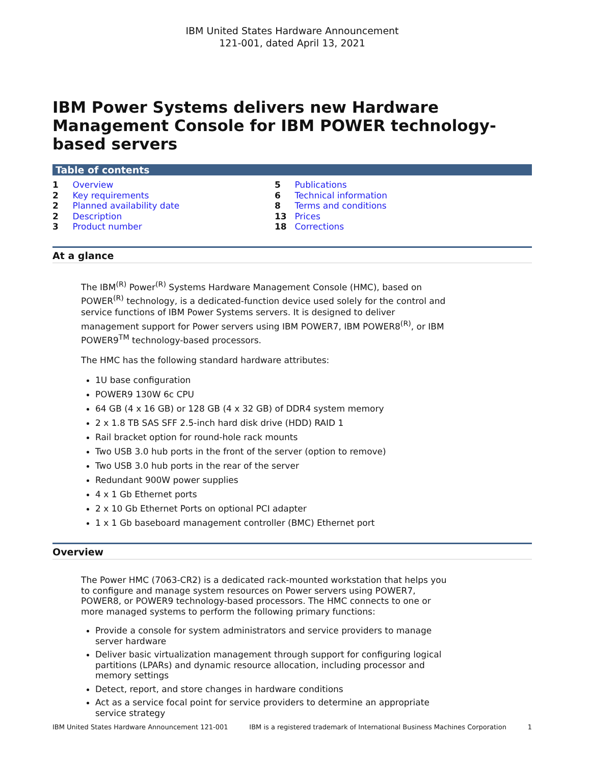IBM United States Hardware Announcement
121-001, dated April 13, 2021
IBM Power Systems delivers new Hardware Management Console for IBM POWER technology-based servers
Table of contents
1 Overview
2 Key requirements
2 Planned availability date
2 Description
3 Product number
5 Publications
6 Technical information
8 Terms and conditions
13 Prices
18 Corrections
At a glance
The IBM<sup>(R)</sup> Power<sup>(R)</sup> Systems Hardware Management Console (HMC), based on POWER<sup>(R)</sup> technology, is a dedicated-function device used solely for the control and service functions of IBM Power Systems servers. It is designed to deliver management support for Power servers using IBM POWER7, IBM POWER8<sup>(R)</sup>, or IBM POWER9<sup>TM</sup> technology-based processors.
The HMC has the following standard hardware attributes:
1U base configuration
POWER9 130W 6c CPU
64 GB (4 x 16 GB) or 128 GB (4 x 32 GB) of DDR4 system memory
2 x 1.8 TB SAS SFF 2.5-inch hard disk drive (HDD) RAID 1
Rail bracket option for round-hole rack mounts
Two USB 3.0 hub ports in the front of the server (option to remove)
Two USB 3.0 hub ports in the rear of the server
Redundant 900W power supplies
4 x 1 Gb Ethernet ports
2 x 10 Gb Ethernet Ports on optional PCI adapter
1 x 1 Gb baseboard management controller (BMC) Ethernet port
Overview
The Power HMC (7063-CR2) is a dedicated rack-mounted workstation that helps you to configure and manage system resources on Power servers using POWER7, POWER8, or POWER9 technology-based processors. The HMC connects to one or more managed systems to perform the following primary functions:
Provide a console for system administrators and service providers to manage server hardware
Deliver basic virtualization management through support for configuring logical partitions (LPARs) and dynamic resource allocation, including processor and memory settings
Detect, report, and store changes in hardware conditions
Act as a service focal point for service providers to determine an appropriate service strategy
IBM United States Hardware Announcement 121-001 IBM is a registered trademark of International Business Machines Corporation 1